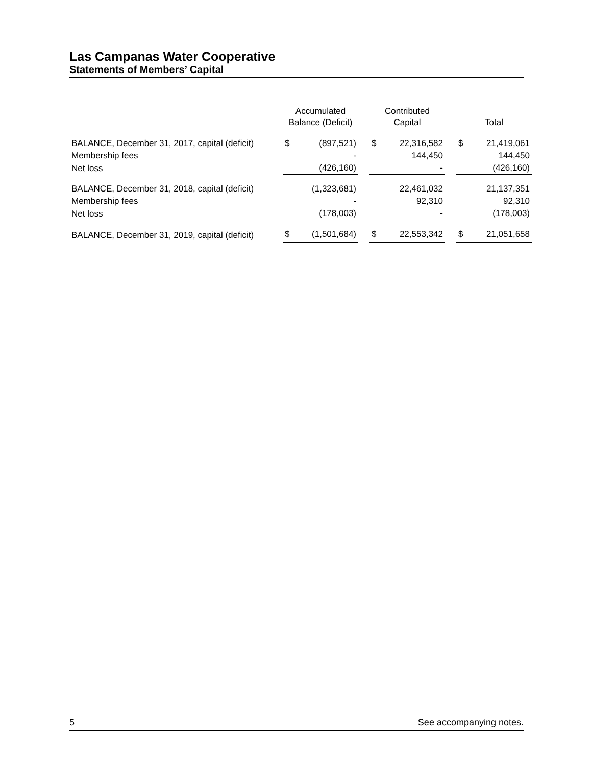Las Campanas Water Cooperative
Statements of Members’ Capital
| | Accumulated Balance (Deficit) | | | Contributed Capital | | | Total | |
| --- | --- | --- | --- | --- | --- | --- | --- | --- |
| BALANCE, December 31, 2017, capital (deficit) | $ | (897,521) | | $ | 22,316,582 | | $ | 21,419,061 |
| Membership fees | | - | | | 144,450 | | | 144,450 |
| Net loss | | (426,160) | | | - | | | (426,160) |
| BALANCE, December 31, 2018, capital (deficit) | | (1,323,681) | | | 22,461,032 | | | 21,137,351 |
| Membership fees | | - | | | 92,310 | | | 92,310 |
| Net loss | | (178,003) | | | - | | | (178,003) |
| BALANCE, December 31, 2019, capital (deficit) | $ | (1,501,684) | | $ | 22,553,342 | | $ | 21,051,658 |
5 See accompanying notes.